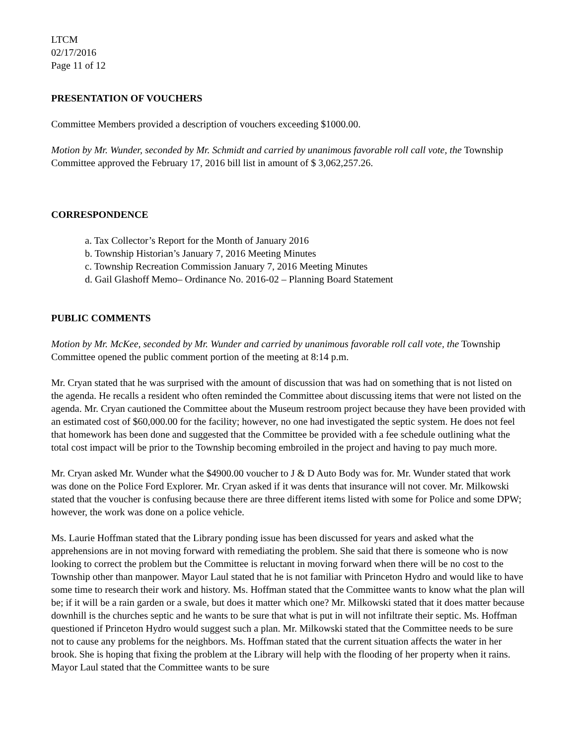LTCM
02/17/2016
Page 11 of 12
PRESENTATION OF VOUCHERS
Committee Members provided a description of vouchers exceeding $1000.00.
Motion by Mr. Wunder, seconded by Mr. Schmidt and carried by unanimous favorable roll call vote, the Township Committee approved the February 17, 2016 bill list in amount of $ 3,062,257.26.
CORRESPONDENCE
a. Tax Collector’s Report for the Month of January 2016
b. Township Historian’s January 7, 2016 Meeting Minutes
c. Township Recreation Commission January 7, 2016 Meeting Minutes
d. Gail Glashoff Memo– Ordinance No. 2016-02 – Planning Board Statement
PUBLIC COMMENTS
Motion by Mr. McKee, seconded by Mr. Wunder and carried by unanimous favorable roll call vote, the Township Committee opened the public comment portion of the meeting at 8:14 p.m.
Mr. Cryan stated that he was surprised with the amount of discussion that was had on something that is not listed on the agenda. He recalls a resident who often reminded the Committee about discussing items that were not listed on the agenda. Mr. Cryan cautioned the Committee about the Museum restroom project because they have been provided with an estimated cost of $60,000.00 for the facility; however, no one had investigated the septic system. He does not feel that homework has been done and suggested that the Committee be provided with a fee schedule outlining what the total cost impact will be prior to the Township becoming embroiled in the project and having to pay much more.
Mr. Cryan asked Mr. Wunder what the $4900.00 voucher to J & D Auto Body was for. Mr. Wunder stated that work was done on the Police Ford Explorer. Mr. Cryan asked if it was dents that insurance will not cover. Mr. Milkowski stated that the voucher is confusing because there are three different items listed with some for Police and some DPW; however, the work was done on a police vehicle.
Ms. Laurie Hoffman stated that the Library ponding issue has been discussed for years and asked what the apprehensions are in not moving forward with remediating the problem. She said that there is someone who is now looking to correct the problem but the Committee is reluctant in moving forward when there will be no cost to the Township other than manpower. Mayor Laul stated that he is not familiar with Princeton Hydro and would like to have some time to research their work and history. Ms. Hoffman stated that the Committee wants to know what the plan will be; if it will be a rain garden or a swale, but does it matter which one? Mr. Milkowski stated that it does matter because downhill is the churches septic and he wants to be sure that what is put in will not infiltrate their septic. Ms. Hoffman questioned if Princeton Hydro would suggest such a plan. Mr. Milkowski stated that the Committee needs to be sure not to cause any problems for the neighbors. Ms. Hoffman stated that the current situation affects the water in her brook. She is hoping that fixing the problem at the Library will help with the flooding of her property when it rains. Mayor Laul stated that the Committee wants to be sure